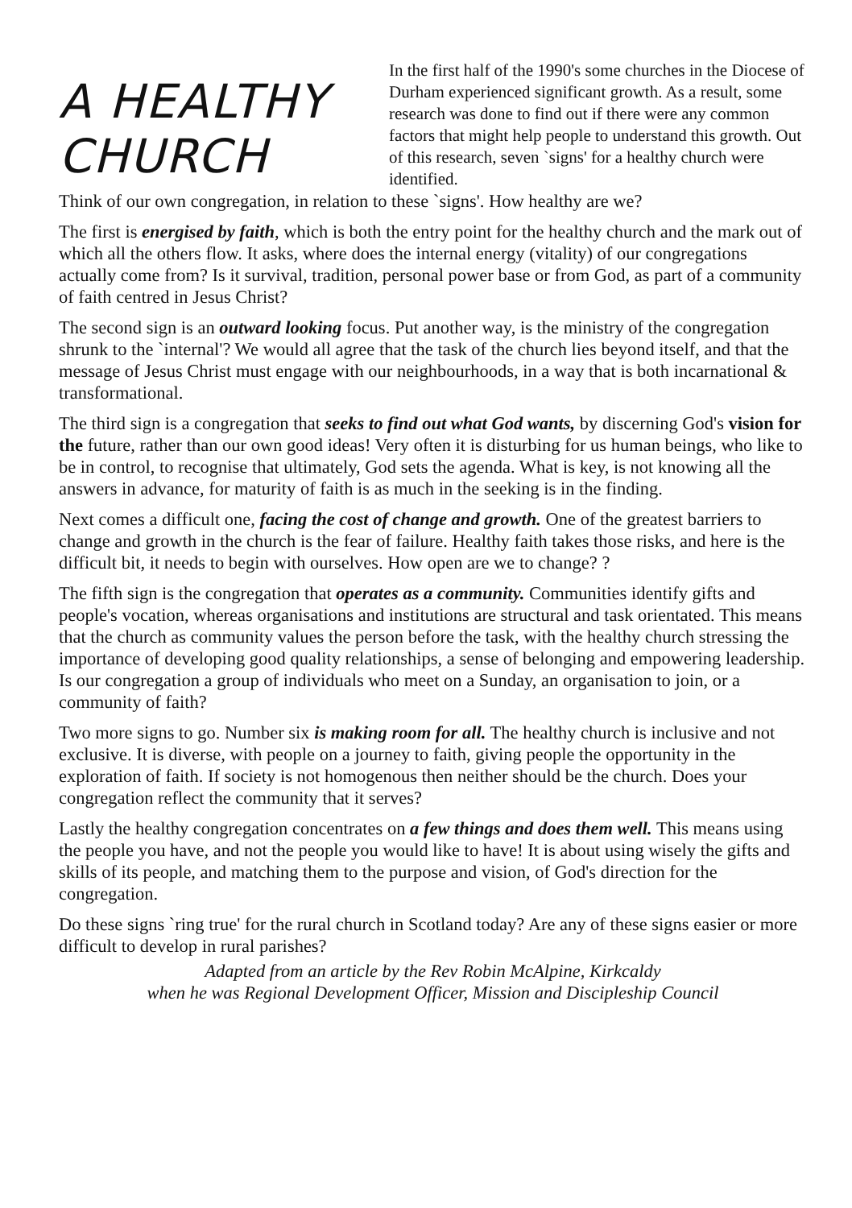A HEALTHY CHURCH
In the first half of the 1990's some churches in the Diocese of Durham experienced significant growth. As a result, some research was done to find out if there were any common factors that might help people to understand this growth. Out of this research, seven `signs' for a healthy church were identified.
Think of our own congregation, in relation to these `signs'. How healthy are we?
The first is energised by faith, which is both the entry point for the healthy church and the mark out of which all the others flow. It asks, where does the internal energy (vitality) of our congregations actually come from? Is it survival, tradition, personal power base or from God, as part of a community of faith centred in Jesus Christ?
The second sign is an outward looking focus. Put another way, is the ministry of the congregation shrunk to the `internal'? We would all agree that the task of the church lies beyond itself, and that the message of Jesus Christ must engage with our neighbourhoods, in a way that is both incarnational & transformational.
The third sign is a congregation that seeks to find out what God wants, by discerning God's vision for the future, rather than our own good ideas! Very often it is disturbing for us human beings, who like to be in control, to recognise that ultimately, God sets the agenda. What is key, is not knowing all the answers in advance, for maturity of faith is as much in the seeking is in the finding.
Next comes a difficult one, facing the cost of change and growth. One of the greatest barriers to change and growth in the church is the fear of failure. Healthy faith takes those risks, and here is the difficult bit, it needs to begin with ourselves. How open are we to change? ?
The fifth sign is the congregation that operates as a community. Communities identify gifts and people's vocation, whereas organisations and institutions are structural and task orientated. This means that the church as community values the person before the task, with the healthy church stressing the importance of developing good quality relationships, a sense of belonging and empowering leadership. Is our congregation a group of individuals who meet on a Sunday, an organisation to join, or a community of faith?
Two more signs to go. Number six is making room for all. The healthy church is inclusive and not exclusive. It is diverse, with people on a journey to faith, giving people the opportunity in the exploration of faith. If society is not homogenous then neither should be the church. Does your congregation reflect the community that it serves?
Lastly the healthy congregation concentrates on a few things and does them well. This means using the people you have, and not the people you would like to have! It is about using wisely the gifts and skills of its people, and matching them to the purpose and vision, of God's direction for the congregation.
Do these signs `ring true' for the rural church in Scotland today? Are any of these signs easier or more difficult to develop in rural parishes?
Adapted from an article by the Rev Robin McAlpine, Kirkcaldy
when he was Regional Development Officer, Mission and Discipleship Council